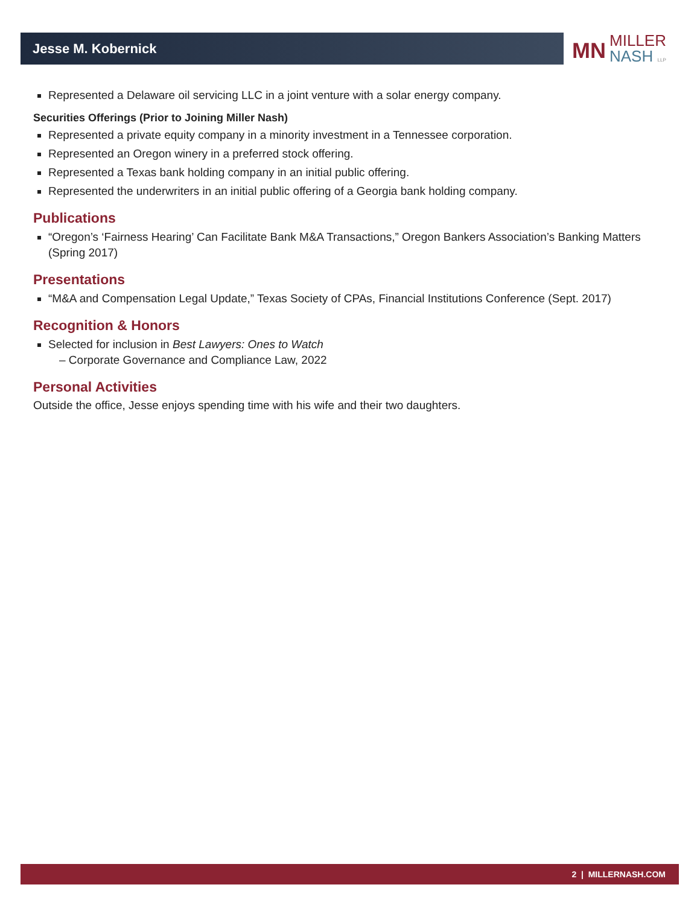Jesse M. Kobernick
MN
MILLER
NASH LLP
Represented a Delaware oil servicing LLC in a joint venture with a solar energy company.
Securities Offerings (Prior to Joining Miller Nash)
Represented a private equity company in a minority investment in a Tennessee corporation.
Represented an Oregon winery in a preferred stock offering.
Represented a Texas bank holding company in an initial public offering.
Represented the underwriters in an initial public offering of a Georgia bank holding company.
Publications
“Oregon’s ‘Fairness Hearing’ Can Facilitate Bank M&A Transactions,” Oregon Bankers Association’s Banking Matters (Spring 2017)
Presentations
“M&A and Compensation Legal Update,” Texas Society of CPAs, Financial Institutions Conference (Sept. 2017)
Recognition & Honors
Selected for inclusion in Best Lawyers: Ones to Watch
– Corporate Governance and Compliance Law, 2022
Personal Activities
Outside the office, Jesse enjoys spending time with his wife and their two daughters.
2 | MILLERNASH.COM